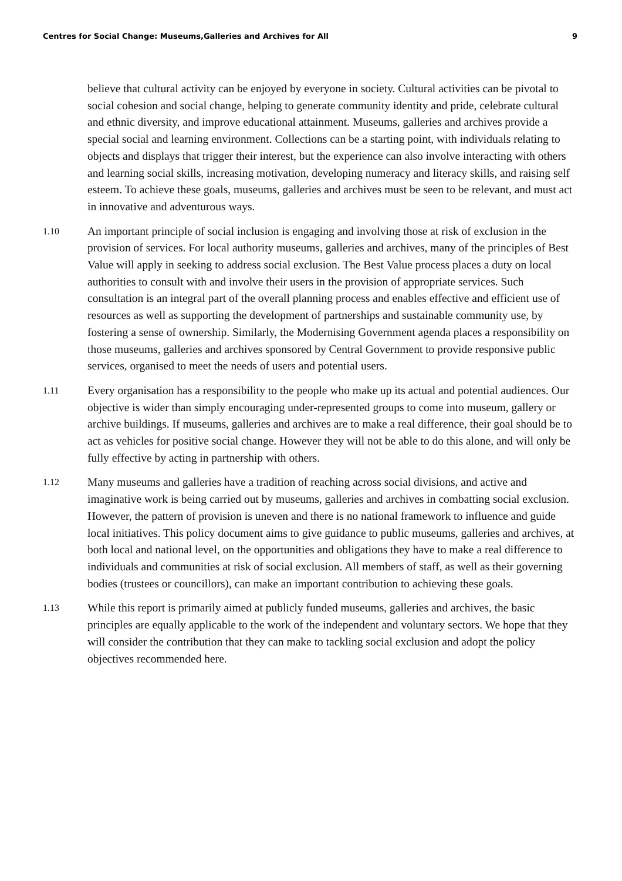Centres for Social Change: Museums,Galleries and Archives for All 9
believe that cultural activity can be enjoyed by everyone in society. Cultural activities can be pivotal to social cohesion and social change, helping to generate community identity and pride, celebrate cultural and ethnic diversity, and improve educational attainment. Museums, galleries and archives provide a special social and learning environment. Collections can be a starting point, with individuals relating to objects and displays that trigger their interest, but the experience can also involve interacting with others and learning social skills, increasing motivation, developing numeracy and literacy skills, and raising self esteem. To achieve these goals, museums, galleries and archives must be seen to be relevant, and must act in innovative and adventurous ways.
1.10
An important principle of social inclusion is engaging and involving those at risk of exclusion in the provision of services. For local authority museums, galleries and archives, many of the principles of Best Value will apply in seeking to address social exclusion. The Best Value process places a duty on local authorities to consult with and involve their users in the provision of appropriate services. Such consultation is an integral part of the overall planning process and enables effective and efficient use of resources as well as supporting the development of partnerships and sustainable community use, by fostering a sense of ownership. Similarly, the Modernising Government agenda places a responsibility on those museums, galleries and archives sponsored by Central Government to provide responsive public services, organised to meet the needs of users and potential users.
1.11
Every organisation has a responsibility to the people who make up its actual and potential audiences. Our objective is wider than simply encouraging under-represented groups to come into museum, gallery or archive buildings. If museums, galleries and archives are to make a real difference, their goal should be to act as vehicles for positive social change. However they will not be able to do this alone, and will only be fully effective by acting in partnership with others.
1.12
Many museums and galleries have a tradition of reaching across social divisions, and active and imaginative work is being carried out by museums, galleries and archives in combatting social exclusion. However, the pattern of provision is uneven and there is no national framework to influence and guide local initiatives. This policy document aims to give guidance to public museums, galleries and archives, at both local and national level, on the opportunities and obligations they have to make a real difference to individuals and communities at risk of social exclusion. All members of staff, as well as their governing bodies (trustees or councillors), can make an important contribution to achieving these goals.
1.13
While this report is primarily aimed at publicly funded museums, galleries and archives, the basic principles are equally applicable to the work of the independent and voluntary sectors. We hope that they will consider the contribution that they can make to tackling social exclusion and adopt the policy objectives recommended here.